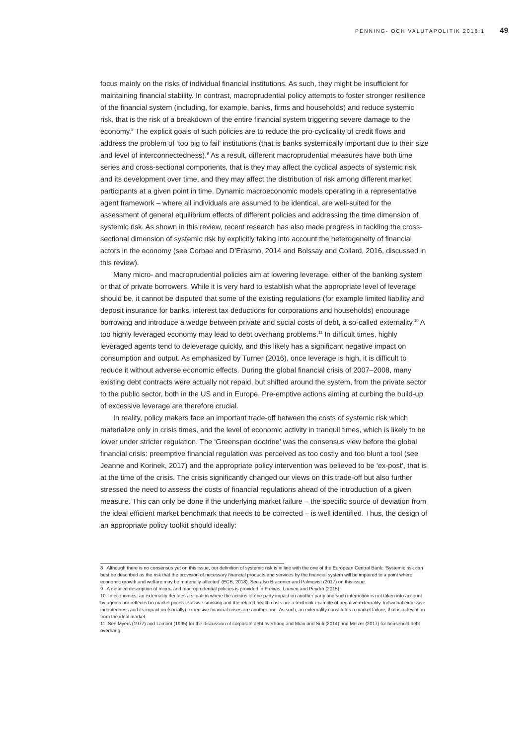PENNING- OCH VALUTAPOLITIK 2018:1 49
focus mainly on the risks of individual financial institutions. As such, they might be insufficient for maintaining financial stability. In contrast, macroprudential policy attempts to foster stronger resilience of the financial system (including, for example, banks, firms and households) and reduce systemic risk, that is the risk of a breakdown of the entire financial system triggering severe damage to the economy.<sup>8</sup> The explicit goals of such policies are to reduce the pro-cyclicality of credit flows and address the problem of ‘too big to fail’ institutions (that is banks systemically important due to their size and level of interconnectedness).<sup>9</sup> As a result, different macroprudential measures have both time series and cross-sectional components, that is they may affect the cyclical aspects of systemic risk and its development over time, and they may affect the distribution of risk among different market participants at a given point in time. Dynamic macroeconomic models operating in a representative agent framework – where all individuals are assumed to be identical, are well-suited for the assessment of general equilibrium effects of different policies and addressing the time dimension of systemic risk. As shown in this review, recent research has also made progress in tackling the cross-sectional dimension of systemic risk by explicitly taking into account the heterogeneity of financial actors in the economy (see Corbae and D’Erasmo, 2014 and Boissay and Collard, 2016, discussed in this review).
Many micro- and macroprudential policies aim at lowering leverage, either of the banking system or that of private borrowers. While it is very hard to establish what the appropriate level of leverage should be, it cannot be disputed that some of the existing regulations (for example limited liability and deposit insurance for banks, interest tax deductions for corporations and households) encourage borrowing and introduce a wedge between private and social costs of debt, a so-called externality.<sup>10</sup> A too highly leveraged economy may lead to debt overhang problems.<sup>11</sup> In difficult times, highly leveraged agents tend to deleverage quickly, and this likely has a significant negative impact on consumption and output. As emphasized by Turner (2016), once leverage is high, it is difficult to reduce it without adverse economic effects. During the global financial crisis of 2007–2008, many existing debt contracts were actually not repaid, but shifted around the system, from the private sector to the public sector, both in the US and in Europe. Pre-emptive actions aiming at curbing the build-up of excessive leverage are therefore crucial.
In reality, policy makers face an important trade-off between the costs of systemic risk which materialize only in crisis times, and the level of economic activity in tranquil times, which is likely to be lower under stricter regulation. The ‘Greenspan doctrine’ was the consensus view before the global financial crisis: preemptive financial regulation was perceived as too costly and too blunt a tool (see Jeanne and Korinek, 2017) and the appropriate policy intervention was believed to be ‘ex-post’, that is at the time of the crisis. The crisis significantly changed our views on this trade-off but also further stressed the need to assess the costs of financial regulations ahead of the introduction of a given measure. This can only be done if the underlying market failure – the specific source of deviation from the ideal efficient market benchmark that needs to be corrected – is well identified. Thus, the design of an appropriate policy toolkit should ideally:
8 Although there is no consensus yet on this issue, our definition of systemic risk is in line with the one of the European Central Bank: ‘Systemic risk can best be described as the risk that the provision of necessary financial products and services by the financial system will be impaired to a point where economic growth and welfare may be materially affected’ (ECB, 2018). See also Braconier and Palmqvist (2017) on this issue.
9 A detailed description of micro- and macroprudential policies is provided in Freixas, Laeven and Peydró (2015).
10 In economics, an externality denotes a situation where the actions of one party impact on another party and such interaction is not taken into account by agents nor reflected in market prices. Passive smoking and the related health costs are a textbook example of negative externality. Individual excessive indebtedness and its impact on (socially) expensive financial crises are another one. As such, an externality constitutes a market failure, that is a deviation from the ideal market.
11 See Myers (1977) and Lamont (1995) for the discussion of corporate debt overhang and Mian and Sufi (2014) and Melzer (2017) for household debt overhang.